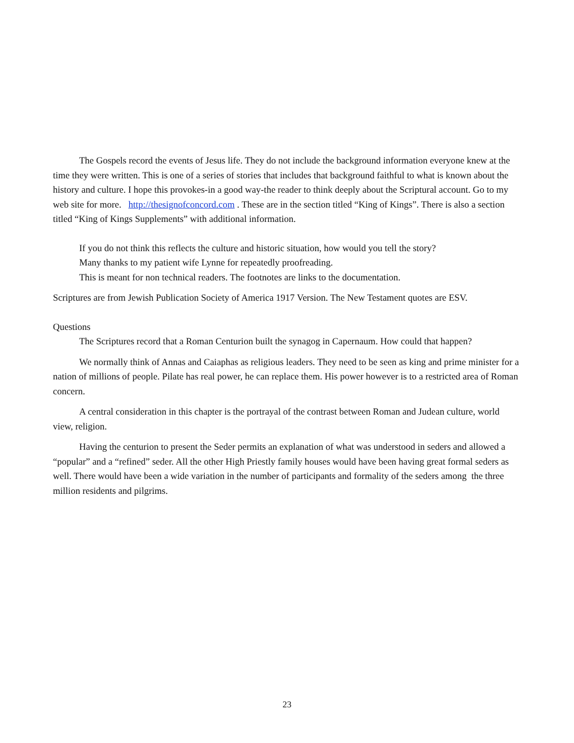The Gospels record the events of Jesus life. They do not include the background information everyone knew at the time they were written. This is one of a series of stories that includes that background faithful to what is known about the history and culture. I hope this provokes-in a good way-the reader to think deeply about the Scriptural account. Go to my web site for more. http://thesignofconcord.com . These are in the section titled “King of Kings”. There is also a section titled “King of Kings Supplements” with additional information.
If you do not think this reflects the culture and historic situation, how would you tell the story?
Many thanks to my patient wife Lynne for repeatedly proofreading.
This is meant for non technical readers. The footnotes are links to the documentation.
Scriptures are from Jewish Publication Society of America 1917 Version. The New Testament quotes are ESV.
Questions
The Scriptures record that a Roman Centurion built the synagog in Capernaum. How could that happen?
We normally think of Annas and Caiaphas as religious leaders. They need to be seen as king and prime minister for a nation of millions of people. Pilate has real power, he can replace them. His power however is to a restricted area of Roman concern.
A central consideration in this chapter is the portrayal of the contrast between Roman and Judean culture, world view, religion.
Having the centurion to present the Seder permits an explanation of what was understood in seders and allowed a “popular” and a “refined” seder. All the other High Priestly family houses would have been having great formal seders as well. There would have been a wide variation in the number of participants and formality of the seders among the three million residents and pilgrims.
23